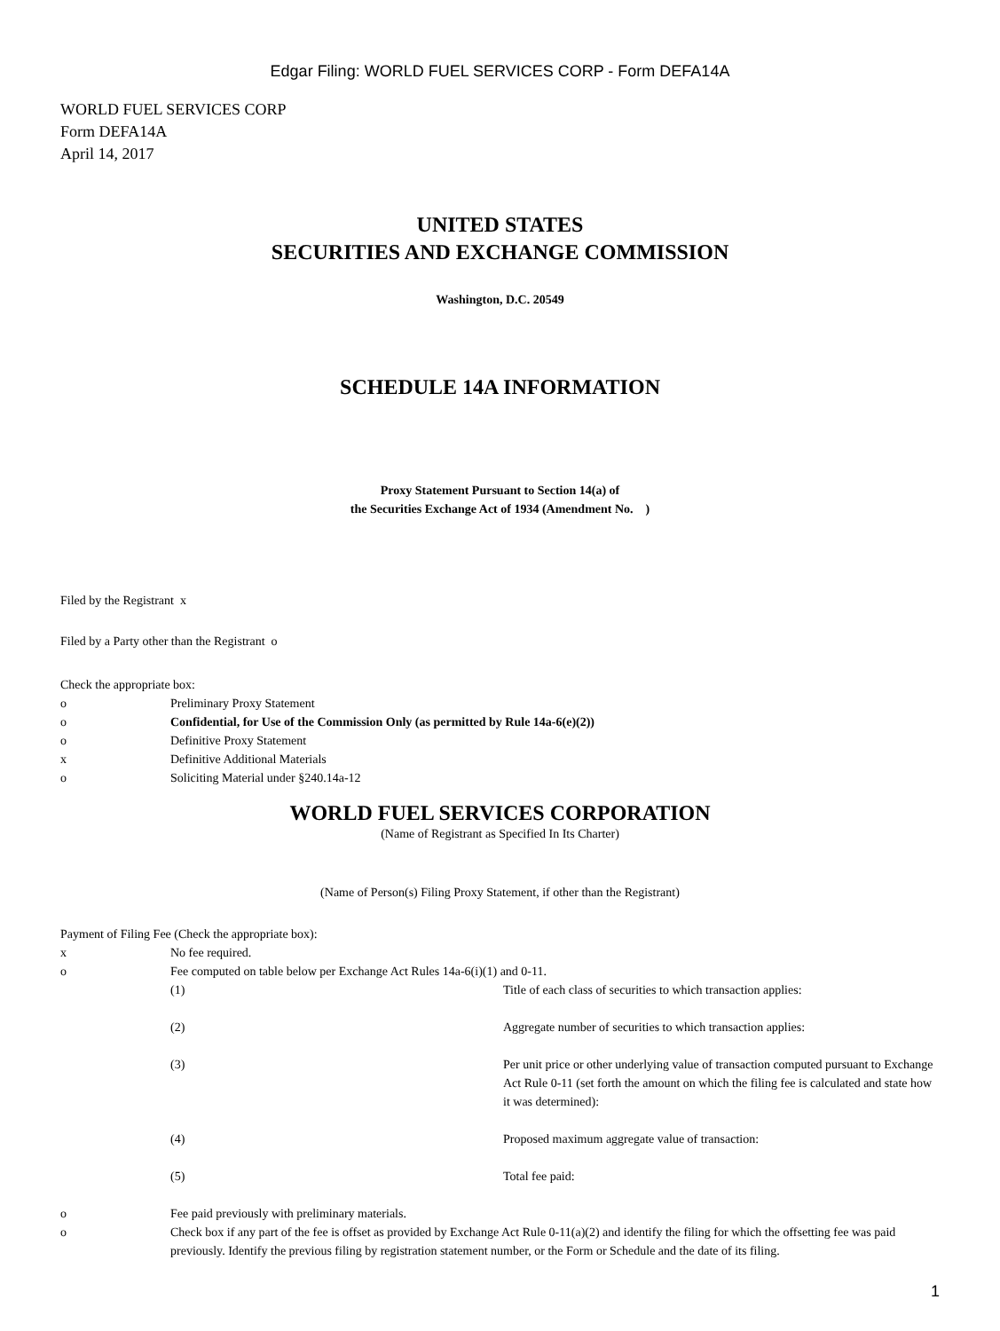Edgar Filing: WORLD FUEL SERVICES CORP - Form DEFA14A
WORLD FUEL SERVICES CORP
Form DEFA14A
April 14, 2017
UNITED STATES
SECURITIES AND EXCHANGE COMMISSION
Washington, D.C. 20549
SCHEDULE 14A INFORMATION
Proxy Statement Pursuant to Section 14(a) of
the Securities Exchange Act of 1934 (Amendment No. )
Filed by the Registrant x
Filed by a Party other than the Registrant o
Check the appropriate box:
o Preliminary Proxy Statement
o Confidential, for Use of the Commission Only (as permitted by Rule 14a-6(e)(2))
o Definitive Proxy Statement
x Definitive Additional Materials
o Soliciting Material under §240.14a-12
WORLD FUEL SERVICES CORPORATION
(Name of Registrant as Specified In Its Charter)
(Name of Person(s) Filing Proxy Statement, if other than the Registrant)
Payment of Filing Fee (Check the appropriate box):
x No fee required.
o Fee computed on table below per Exchange Act Rules 14a-6(i)(1) and 0-11.
(1) Title of each class of securities to which transaction applies:
(2) Aggregate number of securities to which transaction applies:
(3) Per unit price or other underlying value of transaction computed pursuant to Exchange Act Rule 0-11 (set forth the amount on which the filing fee is calculated and state how it was determined):
(4) Proposed maximum aggregate value of transaction:
(5) Total fee paid:
o Fee paid previously with preliminary materials.
o Check box if any part of the fee is offset as provided by Exchange Act Rule 0-11(a)(2) and identify the filing for which the offsetting fee was paid previously. Identify the previous filing by registration statement number, or the Form or Schedule and the date of its filing.
1